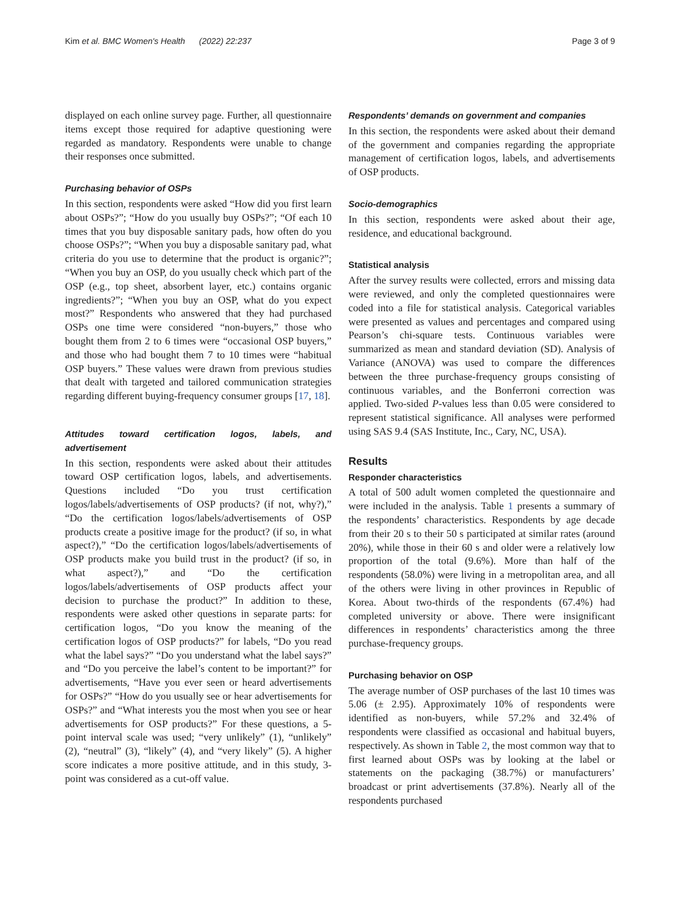Kim et al. BMC Women's Health (2022) 22:237 Page 3 of 9
displayed on each online survey page. Further, all questionnaire items except those required for adaptive questioning were regarded as mandatory. Respondents were unable to change their responses once submitted.
Purchasing behavior of OSPs
In this section, respondents were asked “How did you first learn about OSPs?”; “How do you usually buy OSPs?”; “Of each 10 times that you buy disposable sanitary pads, how often do you choose OSPs?”; “When you buy a disposable sanitary pad, what criteria do you use to determine that the product is organic?”; “When you buy an OSP, do you usually check which part of the OSP (e.g., top sheet, absorbent layer, etc.) contains organic ingredients?”; “When you buy an OSP, what do you expect most?” Respondents who answered that they had purchased OSPs one time were considered “non-buyers,” those who bought them from 2 to 6 times were “occasional OSP buyers,” and those who had bought them 7 to 10 times were “habitual OSP buyers.” These values were drawn from previous studies that dealt with targeted and tailored communication strategies regarding different buying-frequency consumer groups [17, 18].
Attitudes toward certification logos, labels, and advertisement
In this section, respondents were asked about their attitudes toward OSP certification logos, labels, and advertisements. Questions included “Do you trust certification logos/labels/advertisements of OSP products? (if not, why?),” “Do the certification logos/labels/advertisements of OSP products create a positive image for the product? (if so, in what aspect?),” “Do the certification logos/labels/advertisements of OSP products make you build trust in the product? (if so, in what aspect?),” and “Do the certification logos/labels/advertisements of OSP products affect your decision to purchase the product?” In addition to these, respondents were asked other questions in separate parts: for certification logos, “Do you know the meaning of the certification logos of OSP products?” for labels, “Do you read what the label says?” “Do you understand what the label says?” and “Do you perceive the label’s content to be important?” for advertisements, “Have you ever seen or heard advertisements for OSPs?” “How do you usually see or hear advertisements for OSPs?” and “What interests you the most when you see or hear advertisements for OSP products?” For these questions, a 5-point interval scale was used; “very unlikely” (1), “unlikely” (2), “neutral” (3), “likely” (4), and “very likely” (5). A higher score indicates a more positive attitude, and in this study, 3-point was considered as a cut-off value.
Respondents’ demands on government and companies
In this section, the respondents were asked about their demand of the government and companies regarding the appropriate management of certification logos, labels, and advertisements of OSP products.
Socio-demographics
In this section, respondents were asked about their age, residence, and educational background.
Statistical analysis
After the survey results were collected, errors and missing data were reviewed, and only the completed questionnaires were coded into a file for statistical analysis. Categorical variables were presented as values and percentages and compared using Pearson’s chi-square tests. Continuous variables were summarized as mean and standard deviation (SD). Analysis of Variance (ANOVA) was used to compare the differences between the three purchase-frequency groups consisting of continuous variables, and the Bonferroni correction was applied. Two-sided P-values less than 0.05 were considered to represent statistical significance. All analyses were performed using SAS 9.4 (SAS Institute, Inc., Cary, NC, USA).
Results
Responder characteristics
A total of 500 adult women completed the questionnaire and were included in the analysis. Table 1 presents a summary of the respondents’ characteristics. Respondents by age decade from their 20 s to their 50 s participated at similar rates (around 20%), while those in their 60 s and older were a relatively low proportion of the total (9.6%). More than half of the respondents (58.0%) were living in a metropolitan area, and all of the others were living in other provinces in Republic of Korea. About two-thirds of the respondents (67.4%) had completed university or above. There were insignificant differences in respondents’ characteristics among the three purchase-frequency groups.
Purchasing behavior on OSP
The average number of OSP purchases of the last 10 times was 5.06 (± 2.95). Approximately 10% of respondents were identified as non-buyers, while 57.2% and 32.4% of respondents were classified as occasional and habitual buyers, respectively. As shown in Table 2, the most common way that to first learned about OSPs was by looking at the label or statements on the packaging (38.7%) or manufacturers’ broadcast or print advertisements (37.8%). Nearly all of the respondents purchased